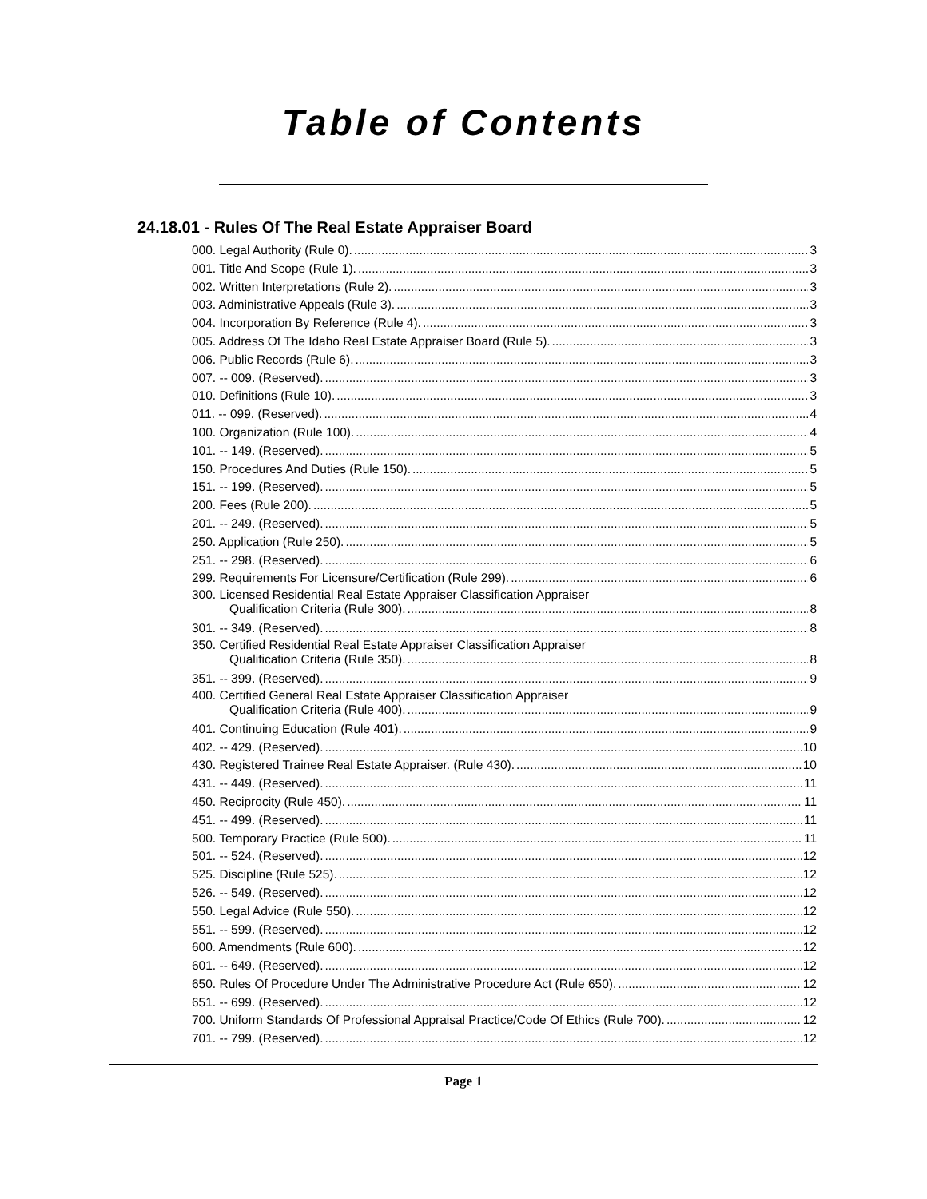Table of Contents
24.18.01 - Rules Of The Real Estate Appraiser Board
000. Legal Authority (Rule 0). 3
001. Title And Scope (Rule 1). 3
002. Written Interpretations (Rule 2). 3
003. Administrative Appeals (Rule 3). 3
004. Incorporation By Reference (Rule 4). 3
005. Address Of The Idaho Real Estate Appraiser Board (Rule 5). 3
006. Public Records (Rule 6). 3
007. -- 009. (Reserved). 3
010. Definitions (Rule 10). 3
011. -- 099. (Reserved). 4
100. Organization (Rule 100). 4
101. -- 149. (Reserved). 5
150. Procedures And Duties (Rule 150). 5
151. -- 199. (Reserved). 5
200. Fees (Rule 200). 5
201. -- 249. (Reserved). 5
250. Application (Rule 250). 5
251. -- 298. (Reserved). 6
299. Requirements For Licensure/Certification (Rule 299). 6
300. Licensed Residential Real Estate Appraiser Classification Appraiser
Qualification Criteria (Rule 300). 8
301. -- 349. (Reserved). 8
350. Certified Residential Real Estate Appraiser Classification Appraiser
Qualification Criteria (Rule 350). 8
351. -- 399. (Reserved). 9
400. Certified General Real Estate Appraiser Classification Appraiser
Qualification Criteria (Rule 400). 9
401. Continuing Education (Rule 401). 9
402. -- 429. (Reserved). 10
430. Registered Trainee Real Estate Appraiser. (Rule 430). 10
431. -- 449. (Reserved). 11
450. Reciprocity (Rule 450). 11
451. -- 499. (Reserved). 11
500. Temporary Practice (Rule 500). 11
501. -- 524. (Reserved). 12
525. Discipline (Rule 525). 12
526. -- 549. (Reserved). 12
550. Legal Advice (Rule 550). 12
551. -- 599. (Reserved). 12
600. Amendments (Rule 600). 12
601. -- 649. (Reserved). 12
650. Rules Of Procedure Under The Administrative Procedure Act (Rule 650). 12
651. -- 699. (Reserved). 12
700. Uniform Standards Of Professional Appraisal Practice/Code Of Ethics (Rule 700). 12
701. -- 799. (Reserved). 12
Page 1